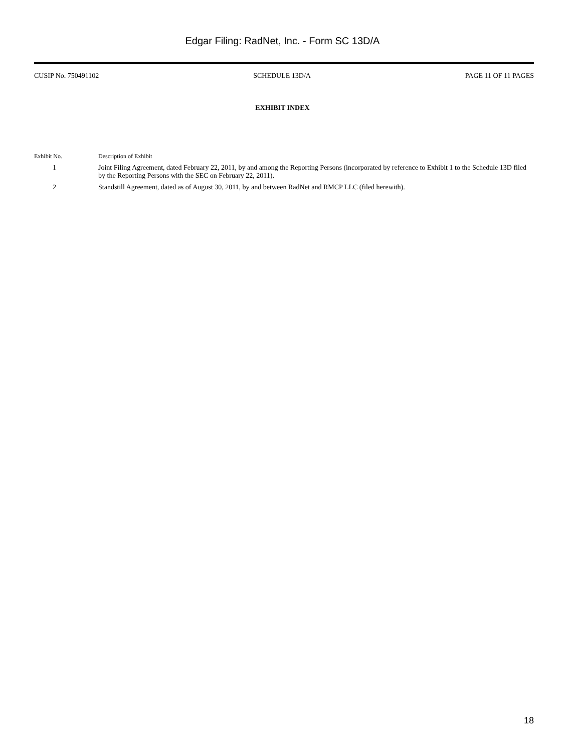Edgar Filing: RadNet, Inc. - Form SC 13D/A
CUSIP No. 750491102 SCHEDULE 13D/A PAGE 11 OF 11 PAGES
EXHIBIT INDEX
| Exhibit No. | Description of Exhibit |
| --- | --- |
| 1 | Joint Filing Agreement, dated February 22, 2011, by and among the Reporting Persons (incorporated by reference to Exhibit 1 to the Schedule 13D filed by the Reporting Persons with the SEC on February 22, 2011). |
| 2 | Standstill Agreement, dated as of August 30, 2011, by and between RadNet and RMCP LLC (filed herewith). |
18